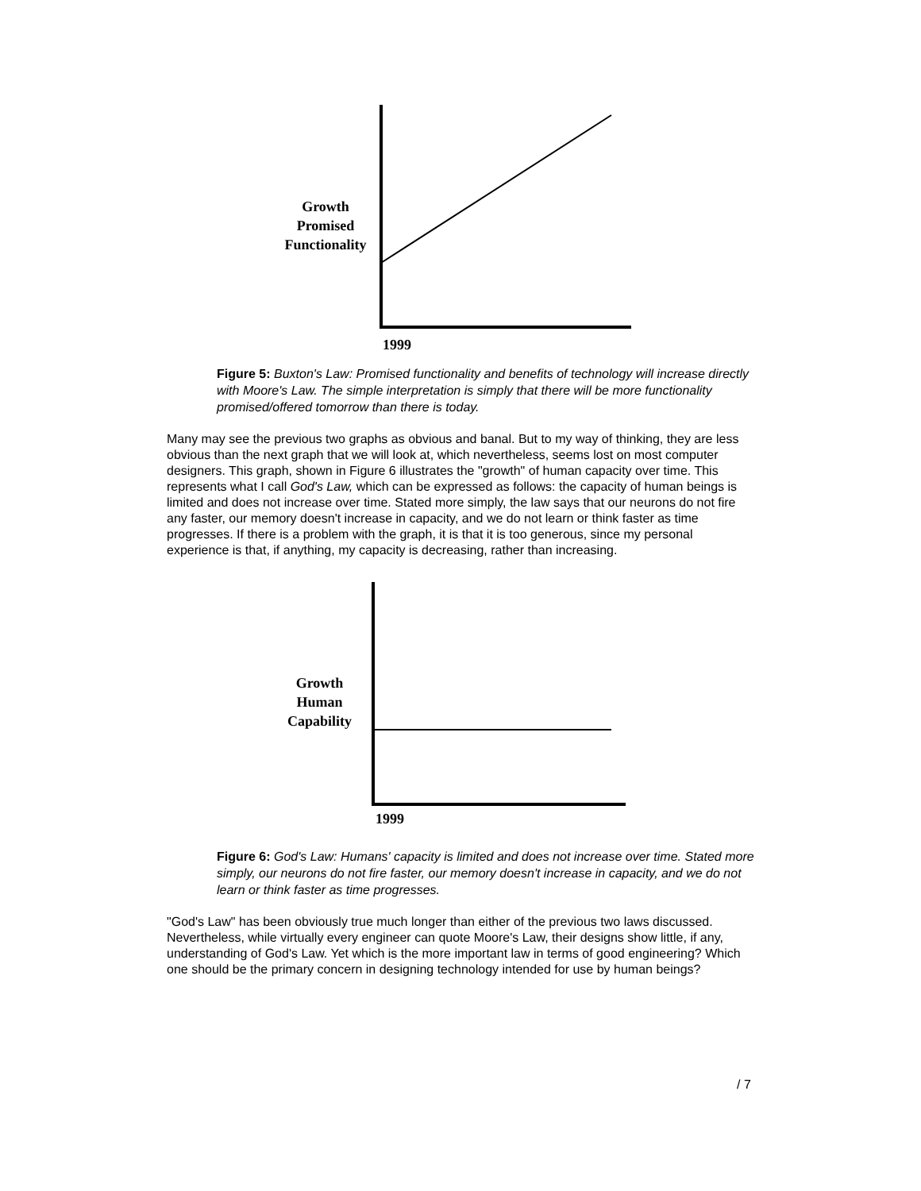Growth
Promised
Functionality
1999
Figure 5: Buxton's Law: Promised functionality and benefits of technology will increase directly with Moore's Law. The simple interpretation is simply that there will be more functionality promised/offered tomorrow than there is today.
Many may see the previous two graphs as obvious and banal. But to my way of thinking, they are less obvious than the next graph that we will look at, which nevertheless, seems lost on most computer designers. This graph, shown in Figure 6 illustrates the "growth" of human capacity over time. This represents what I call God's Law, which can be expressed as follows: the capacity of human beings is limited and does not increase over time. Stated more simply, the law says that our neurons do not fire any faster, our memory doesn't increase in capacity, and we do not learn or think faster as time progresses. If there is a problem with the graph, it is that it is too generous, since my personal experience is that, if anything, my capacity is decreasing, rather than increasing.
Growth
Human
Capability
1999
Figure 6: God's Law: Humans' capacity is limited and does not increase over time. Stated more simply, our neurons do not fire faster, our memory doesn't increase in capacity, and we do not learn or think faster as time progresses.
"God's Law" has been obviously true much longer than either of the previous two laws discussed. Nevertheless, while virtually every engineer can quote Moore's Law, their designs show little, if any, understanding of God's Law. Yet which is the more important law in terms of good engineering? Which one should be the primary concern in designing technology intended for use by human beings?
/ 7